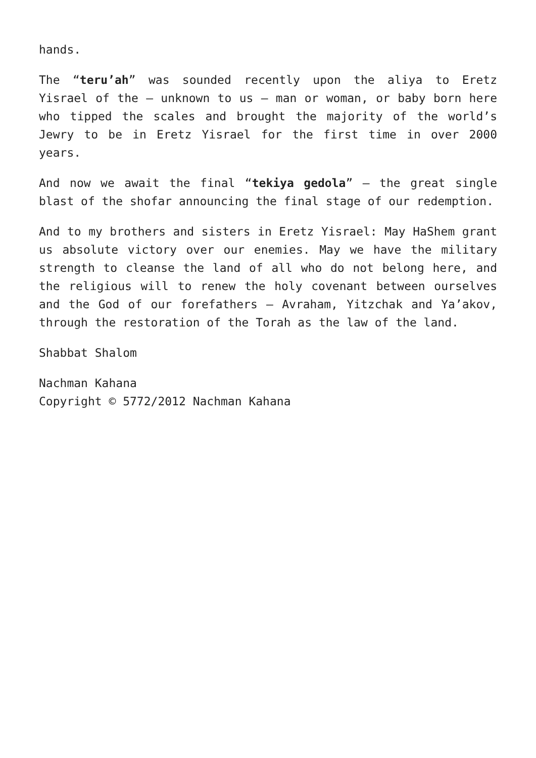hands.
The “teru’ah” was sounded recently upon the aliya to Eretz Yisrael of the – unknown to us – man or woman, or baby born here who tipped the scales and brought the majority of the world’s Jewry to be in Eretz Yisrael for the first time in over 2000 years.
And now we await the final “tekiya gedola” – the great single blast of the shofar announcing the final stage of our redemption.
And to my brothers and sisters in Eretz Yisrael: May HaShem grant us absolute victory over our enemies. May we have the military strength to cleanse the land of all who do not belong here, and the religious will to renew the holy covenant between ourselves and the God of our forefathers – Avraham, Yitzchak and Ya’akov, through the restoration of the Torah as the law of the land.
Shabbat Shalom
Nachman Kahana
Copyright © 5772/2012 Nachman Kahana